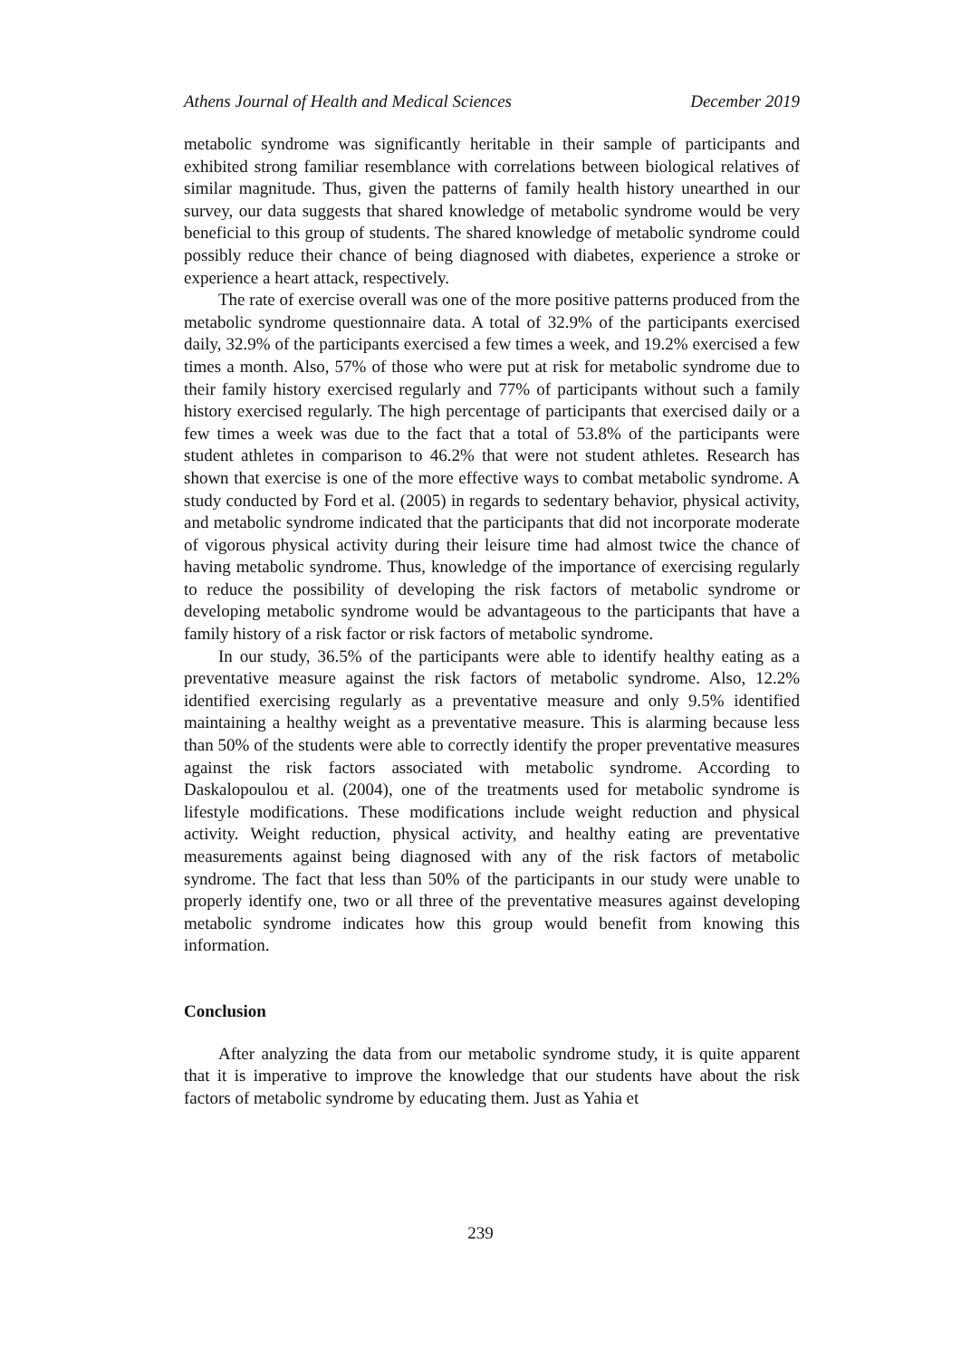Athens Journal of Health and Medical Sciences December 2019
metabolic syndrome was significantly heritable in their sample of participants and exhibited strong familiar resemblance with correlations between biological relatives of similar magnitude. Thus, given the patterns of family health history unearthed in our survey, our data suggests that shared knowledge of metabolic syndrome would be very beneficial to this group of students. The shared knowledge of metabolic syndrome could possibly reduce their chance of being diagnosed with diabetes, experience a stroke or experience a heart attack, respectively.
The rate of exercise overall was one of the more positive patterns produced from the metabolic syndrome questionnaire data. A total of 32.9% of the participants exercised daily, 32.9% of the participants exercised a few times a week, and 19.2% exercised a few times a month. Also, 57% of those who were put at risk for metabolic syndrome due to their family history exercised regularly and 77% of participants without such a family history exercised regularly. The high percentage of participants that exercised daily or a few times a week was due to the fact that a total of 53.8% of the participants were student athletes in comparison to 46.2% that were not student athletes. Research has shown that exercise is one of the more effective ways to combat metabolic syndrome. A study conducted by Ford et al. (2005) in regards to sedentary behavior, physical activity, and metabolic syndrome indicated that the participants that did not incorporate moderate of vigorous physical activity during their leisure time had almost twice the chance of having metabolic syndrome. Thus, knowledge of the importance of exercising regularly to reduce the possibility of developing the risk factors of metabolic syndrome or developing metabolic syndrome would be advantageous to the participants that have a family history of a risk factor or risk factors of metabolic syndrome.
In our study, 36.5% of the participants were able to identify healthy eating as a preventative measure against the risk factors of metabolic syndrome. Also, 12.2% identified exercising regularly as a preventative measure and only 9.5% identified maintaining a healthy weight as a preventative measure. This is alarming because less than 50% of the students were able to correctly identify the proper preventative measures against the risk factors associated with metabolic syndrome. According to Daskalopoulou et al. (2004), one of the treatments used for metabolic syndrome is lifestyle modifications. These modifications include weight reduction and physical activity. Weight reduction, physical activity, and healthy eating are preventative measurements against being diagnosed with any of the risk factors of metabolic syndrome. The fact that less than 50% of the participants in our study were unable to properly identify one, two or all three of the preventative measures against developing metabolic syndrome indicates how this group would benefit from knowing this information.
Conclusion
After analyzing the data from our metabolic syndrome study, it is quite apparent that it is imperative to improve the knowledge that our students have about the risk factors of metabolic syndrome by educating them. Just as Yahia et
239